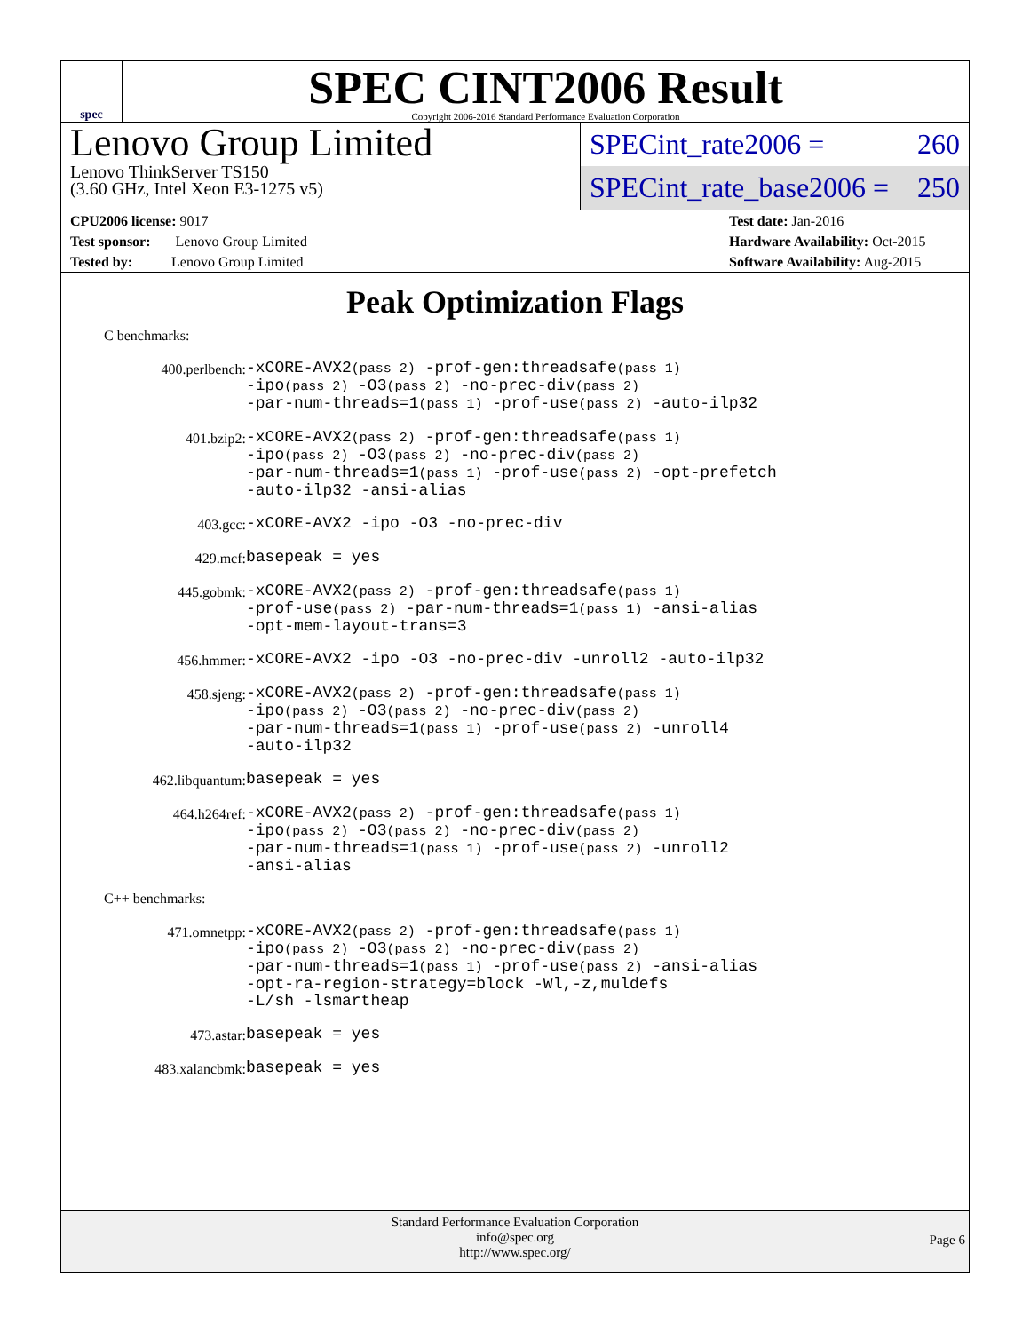spec
SPEC CINT2006 Result
Copyright 2006-2016 Standard Performance Evaluation Corporation
Lenovo Group Limited
Lenovo ThinkServer TS150
(3.60 GHz, Intel Xeon E3-1275 v5)
SPECint_rate2006 = 260
SPECint_rate_base2006 = 250
CPU2006 license: 9017
Test sponsor: Lenovo Group Limited
Tested by: Lenovo Group Limited
Test date: Jan-2016
Hardware Availability: Oct-2015
Software Availability: Aug-2015
Peak Optimization Flags
C benchmarks:
400.perlbench: -xCORE-AVX2(pass 2) -prof-gen:threadsafe(pass 1)
-ipo(pass 2) -O3(pass 2) -no-prec-div(pass 2)
-par-num-threads=1(pass 1) -prof-use(pass 2) -auto-ilp32
401.bzip2: -xCORE-AVX2(pass 2) -prof-gen:threadsafe(pass 1)
-ipo(pass 2) -O3(pass 2) -no-prec-div(pass 2)
-par-num-threads=1(pass 1) -prof-use(pass 2) -opt-prefetch
-auto-ilp32 -ansi-alias
403.gcc: -xCORE-AVX2 -ipo -O3 -no-prec-div
429.mcf: basepeak = yes
445.gobmk: -xCORE-AVX2(pass 2) -prof-gen:threadsafe(pass 1)
-prof-use(pass 2) -par-num-threads=1(pass 1) -ansi-alias
-opt-mem-layout-trans=3
456.hmmer: -xCORE-AVX2 -ipo -O3 -no-prec-div -unroll2 -auto-ilp32
458.sjeng: -xCORE-AVX2(pass 2) -prof-gen:threadsafe(pass 1)
-ipo(pass 2) -O3(pass 2) -no-prec-div(pass 2)
-par-num-threads=1(pass 1) -prof-use(pass 2) -unroll4
-auto-ilp32
462.libquantum: basepeak = yes
464.h264ref: -xCORE-AVX2(pass 2) -prof-gen:threadsafe(pass 1)
-ipo(pass 2) -O3(pass 2) -no-prec-div(pass 2)
-par-num-threads=1(pass 1) -prof-use(pass 2) -unroll2
-ansi-alias
C++ benchmarks:
471.omnetpp: -xCORE-AVX2(pass 2) -prof-gen:threadsafe(pass 1)
-ipo(pass 2) -O3(pass 2) -no-prec-div(pass 2)
-par-num-threads=1(pass 1) -prof-use(pass 2) -ansi-alias
-opt-ra-region-strategy=block -Wl,-z,muldefs
-L/sh -lsmartheap
473.astar: basepeak = yes
483.xalancbmk: basepeak = yes
Standard Performance Evaluation Corporation
info@spec.org
http://www.spec.org/
Page 6